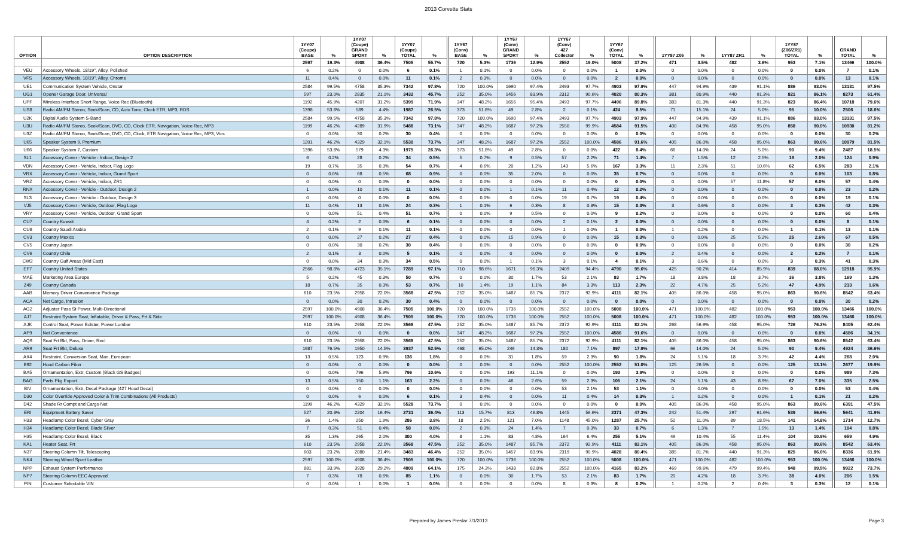2013 Corvette Stats
| OPTION | OPTION DESCRIPTION | 1YY07 (Coupe) BASE | % | 1YY07 (Coupe) GRAND SPORT | % | 1YY07 (Coupe) TOTAL | % | 1YY67 (Conv) BASE | % | 1YY67 (Conv) GRAND SPORT | % | 1YY67 (Conv) 427 Collector | % | 1YY67 (Conv) TOTAL | % | 1YY87 Z06 | % | 1YY87 ZR1 | % | 1YY87 (Z06/ZR1) TOTAL | % | GRAND TOTAL | % |
| --- | --- | --- | --- | --- | --- | --- | --- | --- | --- | --- | --- | --- | --- | --- | --- | --- | --- | --- | --- | --- | --- | --- | --- |
| | | 2597 | 19.3% | 4908 | 36.4% | 7505 | 55.7% | 720 | 5.3% | 1736 | 12.9% | 2552 | 19.0% | 5008 | 37.2% | 471 | 3.5% | 482 | 3.6% | 953 | 7.1% | 13466 | 100.0% |
| VEU | Accessory Wheels, 18/19", Alloy, Polished | 6 | 0.2% | 0 | 0.0% | 6 | 0.1% | 1 | 0.1% | 0 | 0.0% | 0 | 0.0% | 1 | 0.0% | 0 | 0.0% | 0 | 0.0% | 0 | 0.0% | 7 | 0.1% |
| VFS | Accessory Wheels, 18/19", Alloy, Chrome | 11 | 0.4% | 0 | 0.0% | 11 | 0.1% | 2 | 0.3% | 0 | 0.0% | 0 | 0.0% | 2 | 0.0% | 0 | 0.0% | 0 | 0.0% | 0 | 0.0% | 13 | 0.1% |
| UE1 | Communication System Vehicle, Onstar | 2584 | 99.5% | 4758 | 35.3% | 7342 | 97.8% | 720 | 100.0% | 1690 | 97.4% | 2493 | 97.7% | 4903 | 97.9% | 447 | 94.9% | 439 | 91.1% | 886 | 93.0% | 13131 | 97.5% |
| UG1 | Opener Garage Door, Universal | 597 | 23.0% | 2835 | 21.1% | 3432 | 45.7% | 252 | 35.0% | 1456 | 83.9% | 2312 | 90.6% | 4020 | 80.3% | 381 | 80.9% | 440 | 91.3% | 821 | 86.1% | 8273 | 61.4% |
| UPF | Wireless Interface Short Range, Voice Rec (Bluetooth) | 1192 | 45.9% | 4207 | 31.2% | 5399 | 71.9% | 347 | 48.2% | 1656 | 95.4% | 2493 | 97.7% | 4496 | 89.8% | 383 | 81.3% | 440 | 91.3% | 823 | 86.4% | 10718 | 79.6% |
| US8 | Radio AM/FM Stereo, Seek/Scan, CD, Auto Tone, Clock ETR, MP3, RDS | 1398 | 53.8% | 589 | 4.4% | 1987 | 26.5% | 373 | 51.8% | 49 | 2.8% | 2 | 0.1% | 424 | 8.5% | 71 | 15.1% | 24 | 5.0% | 95 | 10.0% | 2506 | 18.6% |
| U2K | Digital Audio System S-Band | 2584 | 99.5% | 4758 | 35.3% | 7342 | 97.8% | 720 | 100.0% | 1690 | 97.4% | 2493 | 97.7% | 4903 | 97.9% | 447 | 94.9% | 439 | 91.1% | 886 | 93.0% | 13131 | 97.5% |
| U3U | Radio AM/FM Stereo, Seek/Scan, DVD, CD, Clock ETR, Navigation, Voice Rec, MP3 | 1199 | 46.2% | 4289 | 31.9% | 5488 | 73.1% | 347 | 48.2% | 1687 | 97.2% | 2550 | 99.9% | 4584 | 91.5% | 400 | 84.9% | 458 | 95.0% | 858 | 90.0% | 10930 | 81.2% |
| U3Z | Radio AM/FM Stereo, Seek/Scan, DVD, CD, Clock, ETR Navigation, Voice Rec, MP3, Vics | 0 | 0.0% | 30 | 0.2% | 30 | 0.4% | 0 | 0.0% | 0 | 0.0% | 0 | 0.0% | 0 | 0.0% | 0 | 0.0% | 0 | 0.0% | 0 | 0.0% | 30 | 0.2% |
| U65 | Speaker System 9, Premium | 1201 | 46.2% | 4329 | 32.1% | 5530 | 73.7% | 347 | 48.2% | 1687 | 97.2% | 2552 | 100.0% | 4586 | 91.6% | 405 | 86.0% | 458 | 95.0% | 863 | 90.6% | 10979 | 81.5% |
| U66 | Speaker System 7, Custom | 1396 | 53.8% | 579 | 4.3% | 1975 | 26.3% | 373 | 51.8% | 49 | 2.8% | 0 | 0.0% | 422 | 8.4% | 66 | 14.0% | 24 | 5.0% | 90 | 9.4% | 2487 | 18.5% |
| SL1 | Accessory Cover - Vehicle - Indoor, Design 2 | 6 | 0.2% | 28 | 0.2% | 34 | 0.5% | 5 | 0.7% | 9 | 0.5% | 57 | 2.2% | 71 | 1.4% | 7 | 1.5% | 12 | 2.5% | 19 | 2.0% | 124 | 0.9% |
| VDN | Accessory Cover - Vehicle, Indoor, Flag Logo | 19 | 0.7% | 35 | 0.3% | 54 | 0.7% | 4 | 0.6% | 20 | 1.2% | 143 | 5.6% | 167 | 3.3% | 11 | 2.3% | 51 | 10.6% | 62 | 6.5% | 283 | 2.1% |
| VRX | Accessory Cover - Vehicle, Indoor, Grand Sport | 0 | 0.0% | 68 | 0.5% | 68 | 0.9% | 0 | 0.0% | 35 | 2.0% | 0 | 0.0% | 35 | 0.7% | 0 | 0.0% | 0 | 0.0% | 0 | 0.0% | 103 | 0.8% |
| VRZ | Accessory Cover - Vehicle, Indoor, ZR1 | 0 | 0.0% | 0 | 0.0% | 0 | 0.0% | 0 | 0.0% | 0 | 0.0% | 0 | 0.0% | 0 | 0.0% | 0 | 0.0% | 57 | 11.8% | 57 | 6.0% | 57 | 0.4% |
| RNX | Accessory Cover - Vehicle - Outdoor, Design 2 | 1 | 0.0% | 10 | 0.1% | 11 | 0.1% | 0 | 0.0% | 1 | 0.1% | 11 | 0.4% | 12 | 0.2% | 0 | 0.0% | 0 | 0.0% | 0 | 0.0% | 23 | 0.2% |
| SL3 | Accessory Cover - Vehicle - Outdoor, Design 3 | 0 | 0.0% | 0 | 0.0% | 0 | 0.0% | 0 | 0.0% | 0 | 0.0% | 19 | 0.7% | 19 | 0.4% | 0 | 0.0% | 0 | 0.0% | 0 | 0.0% | 19 | 0.1% |
| VJ5 | Accessory Cover - Vehicle, Outdoor, Flag Logo | 11 | 0.4% | 13 | 0.1% | 24 | 0.3% | 1 | 0.1% | 6 | 0.3% | 8 | 0.3% | 15 | 0.3% | 3 | 0.6% | 0 | 0.0% | 3 | 0.3% | 42 | 0.3% |
| VRY | Accessory Cover - Vehicle, Outdoor, Grand Sport | 0 | 0.0% | 51 | 0.4% | 51 | 0.7% | 0 | 0.0% | 9 | 0.5% | 0 | 0.0% | 9 | 0.2% | 0 | 0.0% | 0 | 0.0% | 0 | 0.0% | 60 | 0.4% |
| CU7 | Country Kuwait | 4 | 0.2% | 2 | 0.0% | 6 | 0.1% | 0 | 0.0% | 0 | 0.0% | 2 | 0.1% | 2 | 0.0% | 0 | 0.0% | 0 | 0.0% | 0 | 0.0% | 8 | 0.1% |
| CU8 | Country Saudi Arabia | 2 | 0.1% | 9 | 0.1% | 11 | 0.1% | 0 | 0.0% | 0 | 0.0% | 1 | 0.0% | 1 | 0.0% | 1 | 0.2% | 0 | 0.0% | 1 | 0.1% | 13 | 0.1% |
| CV3 | Country Mexico | 0 | 0.0% | 27 | 0.2% | 27 | 0.4% | 0 | 0.0% | 15 | 0.9% | 0 | 0.0% | 15 | 0.3% | 0 | 0.0% | 25 | 5.2% | 25 | 2.6% | 67 | 0.5% |
| CV5 | Country Japan | 0 | 0.0% | 30 | 0.2% | 30 | 0.4% | 0 | 0.0% | 0 | 0.0% | 0 | 0.0% | 0 | 0.0% | 0 | 0.0% | 0 | 0.0% | 0 | 0.0% | 30 | 0.2% |
| CV6 | Country Chile | 2 | 0.1% | 3 | 0.0% | 5 | 0.1% | 0 | 0.0% | 0 | 0.0% | 0 | 0.0% | 0 | 0.0% | 2 | 0.4% | 0 | 0.0% | 2 | 0.2% | 7 | 0.1% |
| CW2 | Country Gulf Areas (Mid East) | 0 | 0.0% | 34 | 0.3% | 34 | 0.5% | 0 | 0.0% | 1 | 0.1% | 3 | 0.1% | 4 | 0.1% | 3 | 0.6% | 0 | 0.0% | 3 | 0.3% | 41 | 0.3% |
| EF7 | Country United States | 2566 | 98.8% | 4723 | 35.1% | 7289 | 97.1% | 710 | 98.6% | 1671 | 96.3% | 2409 | 94.4% | 4790 | 95.6% | 425 | 90.2% | 414 | 85.9% | 839 | 88.0% | 12918 | 95.9% |
| MAE | Marketing Area Europe | 5 | 0.2% | 45 | 0.3% | 50 | 0.7% | 0 | 0.0% | 30 | 1.7% | 53 | 2.1% | 83 | 1.7% | 18 | 3.8% | 18 | 3.7% | 36 | 3.8% | 169 | 1.3% |
| Z49 | Country Canada | 18 | 0.7% | 35 | 0.3% | 53 | 0.7% | 10 | 1.4% | 19 | 1.1% | 84 | 3.3% | 113 | 2.3% | 22 | 4.7% | 25 | 5.2% | 47 | 4.9% | 213 | 1.6% |
| AAB | Memory Driver Convenience Package | 610 | 23.5% | 2958 | 22.0% | 3568 | 47.5% | 252 | 35.0% | 1487 | 85.7% | 2372 | 92.9% | 4111 | 82.1% | 405 | 86.0% | 458 | 95.0% | 863 | 90.6% | 8542 | 63.4% |
| ACA | Net Cargo, Intrusion | 0 | 0.0% | 30 | 0.2% | 30 | 0.4% | 0 | 0.0% | 0 | 0.0% | 0 | 0.0% | 0 | 0.0% | 0 | 0.0% | 0 | 0.0% | 0 | 0.0% | 30 | 0.2% |
| AG2 | Adjuster Pass St Power, Multi-Directional | 2597 | 100.0% | 4908 | 36.4% | 7505 | 100.0% | 720 | 100.0% | 1736 | 100.0% | 2552 | 100.0% | 5008 | 100.0% | 471 | 100.0% | 482 | 100.0% | 953 | 100.0% | 13466 | 100.0% |
| AJ7 | Restraint System Seat, Inflatable, Driver & Pass, Frt & Side | 2597 | 100.0% | 4908 | 36.4% | 7505 | 100.0% | 720 | 100.0% | 1736 | 100.0% | 2552 | 100.0% | 5008 | 100.0% | 471 | 100.0% | 482 | 100.0% | 953 | 100.0% | 13466 | 100.0% |
| AJK | Control Seat, Power Bolster, Power Lumbar | 610 | 23.5% | 2958 | 22.0% | 3568 | 47.5% | 252 | 35.0% | 1487 | 85.7% | 2372 | 92.9% | 4111 | 82.1% | 268 | 56.9% | 458 | 95.0% | 726 | 76.2% | 8405 | 62.4% |
| AP9 | Net Convenience | 0 | 0.0% | 0 | 0.0% | 0 | 0.0% | 347 | 48.2% | 1687 | 97.2% | 2552 | 100.0% | 4586 | 91.6% | 0 | 0.0% | 0 | 0.0% | 0 | 0.0% | 4586 | 34.1% |
| AQ9 | Seat Frt Bkt, Pass, Driver, Recl | 610 | 23.5% | 2958 | 22.0% | 3568 | 47.5% | 252 | 35.0% | 1487 | 85.7% | 2372 | 92.9% | 4111 | 82.1% | 405 | 86.0% | 458 | 95.0% | 863 | 90.6% | 8542 | 63.4% |
| AR9 | Seat Frt Bkt, Deluxe | 1987 | 76.5% | 1950 | 14.5% | 3937 | 52.5% | 468 | 65.0% | 249 | 14.3% | 180 | 7.1% | 897 | 17.9% | 66 | 14.0% | 24 | 5.0% | 90 | 9.4% | 4924 | 36.6% |
| AX4 | Restraint, Conversion Seat, Man, European | 13 | 0.5% | 123 | 0.9% | 136 | 1.8% | 0 | 0.0% | 31 | 1.8% | 59 | 2.3% | 90 | 1.8% | 24 | 5.1% | 18 | 3.7% | 42 | 4.4% | 268 | 2.0% |
| B92 | Hood Carbon Fiber | 0 | 0.0% | 0 | 0.0% | 0 | 0.0% | 0 | 0.0% | 0 | 0.0% | 2552 | 100.0% | 2552 | 51.0% | 125 | 26.5% | 0 | 0.0% | 125 | 13.1% | 2677 | 19.9% |
| BA5 | Ornamentation, Extr, Custom (Black GS Badges) | 0 | 0.0% | 796 | 5.9% | 796 | 10.6% | 0 | 0.0% | 193 | 11.1% | 0 | 0.0% | 193 | 3.9% | 0 | 0.0% | 0 | 0.0% | 0 | 0.0% | 989 | 7.3% |
| BAG | Parts Pkg Export | 13 | 0.5% | 150 | 1.1% | 163 | 2.2% | 0 | 0.0% | 46 | 2.6% | 59 | 2.3% | 105 | 2.1% | 24 | 5.1% | 43 | 8.9% | 67 | 7.0% | 335 | 2.5% |
| BIV | Ornamentation, Extr, Decal Package (427 Hood Decal) | 0 | 0.0% | 0 | 0.0% | 0 | 0.0% | 0 | 0.0% | 0 | 0.0% | 53 | 2.1% | 53 | 1.1% | 0 | 0.0% | 0 | 0.0% | 0 | 0.0% | 53 | 0.4% |
| D30 | Color Override Approved Color & Trim Combinations (All Products) | 0 | 0.0% | 6 | 0.0% | 6 | 0.1% | 3 | 0.4% | 0 | 0.0% | 11 | 0.4% | 14 | 0.3% | 1 | 0.2% | 0 | 0.0% | 1 | 0.1% | 21 | 0.2% |
| D42 | Shade Rr Compt and Cargo Net | 1199 | 46.2% | 4329 | 32.1% | 5528 | 73.7% | 0 | 0.0% | 0 | 0.0% | 0 | 0.0% | 0 | 0.0% | 405 | 86.0% | 458 | 95.0% | 863 | 90.6% | 6391 | 47.5% |
| ERI | Equipment Battery Saver | 527 | 20.3% | 2204 | 16.4% | 2731 | 36.4% | 113 | 15.7% | 813 | 46.8% | 1445 | 56.6% | 2371 | 47.3% | 242 | 51.4% | 297 | 61.6% | 539 | 56.6% | 5641 | 41.9% |
| H33 | Headlamp Color Bezel, Cyber Gray | 36 | 1.4% | 250 | 1.9% | 286 | 3.8% | 18 | 2.5% | 121 | 7.0% | 1148 | 45.0% | 1287 | 25.7% | 52 | 11.0% | 89 | 18.5% | 141 | 14.8% | 1714 | 12.7% |
| H34 | Headlamp Color Bezel, Blade Silver | 7 | 0.3% | 51 | 0.4% | 58 | 0.8% | 2 | 0.3% | 24 | 1.4% | 7 | 0.3% | 33 | 0.7% | 6 | 1.3% | 7 | 1.5% | 13 | 1.4% | 104 | 0.8% |
| H35 | Headlamp Color Bezel, Black | 35 | 1.3% | 265 | 2.0% | 300 | 4.0% | 8 | 1.1% | 83 | 4.8% | 164 | 6.4% | 255 | 5.1% | 49 | 10.4% | 55 | 11.4% | 104 | 10.9% | 659 | 4.9% |
| KA1 | Heater Seat, Frt | 610 | 23.5% | 2958 | 22.0% | 3568 | 47.5% | 252 | 35.0% | 1487 | 85.7% | 2372 | 92.9% | 4111 | 82.1% | 405 | 86.0% | 458 | 95.0% | 863 | 90.6% | 8542 | 63.4% |
| N37 | Steering Column Tilt, Telescoping | 603 | 23.2% | 2880 | 21.4% | 3483 | 46.4% | 252 | 35.0% | 1457 | 83.9% | 2319 | 90.9% | 4028 | 80.4% | 385 | 81.7% | 440 | 91.3% | 825 | 86.6% | 8336 | 61.9% |
| NK4 | Steering Wheel Sport Leather | 2597 | 100.0% | 4908 | 36.4% | 7505 | 100.0% | 720 | 100.0% | 1736 | 100.0% | 2552 | 100.0% | 5008 | 100.0% | 471 | 100.0% | 482 | 100.0% | 953 | 100.0% | 13466 | 100.0% |
| NPP | Exhaust System Performance | 881 | 33.9% | 3928 | 29.2% | 4809 | 64.1% | 175 | 24.3% | 1438 | 82.8% | 2552 | 100.0% | 4165 | 83.2% | 469 | 99.6% | 479 | 99.4% | 948 | 99.5% | 9922 | 73.7% |
| NP7 | Steering Column EEC Approved | 7 | 0.3% | 78 | 0.6% | 85 | 1.1% | 0 | 0.0% | 30 | 1.7% | 53 | 2.1% | 83 | 1.7% | 20 | 4.2% | 18 | 3.7% | 38 | 4.0% | 206 | 1.5% |
| PIN | Customer Selectable VIN | 0 | 0.0% | 1 | 0.0% | 1 | 0.0% | 0 | 0.0% | 0 | 0.0% | 8 | 0.3% | 8 | 0.2% | 1 | 0.2% | 2 | 0.4% | 3 | 0.3% | 12 | 0.1% |
Prepared by James Preslar 7/1/2013
Page 3